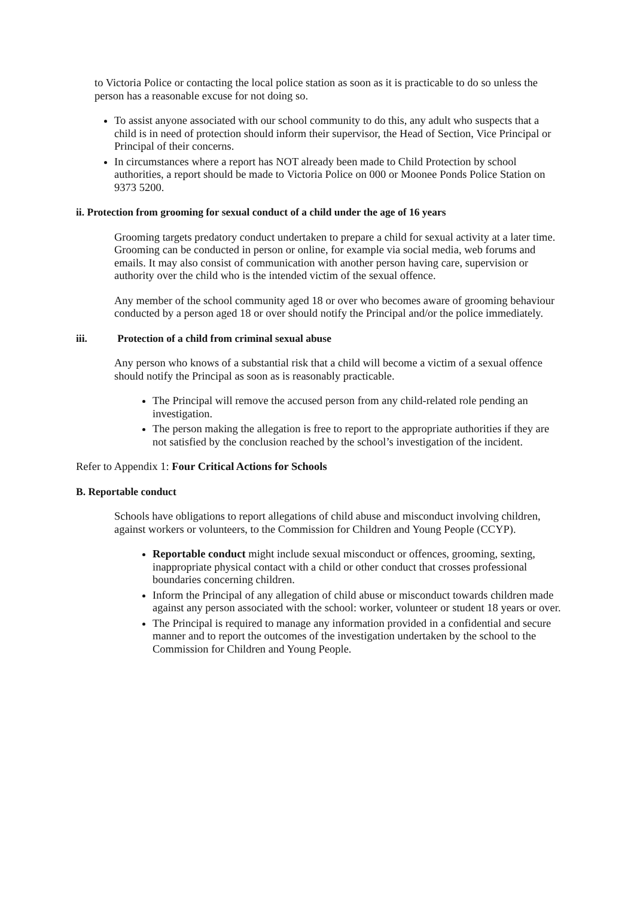to Victoria Police or contacting the local police station as soon as it is practicable to do so unless the person has a reasonable excuse for not doing so.
To assist anyone associated with our school community to do this, any adult who suspects that a child is in need of protection should inform their supervisor, the Head of Section, Vice Principal or Principal of their concerns.
In circumstances where a report has NOT already been made to Child Protection by school authorities, a report should be made to Victoria Police on 000 or Moonee Ponds Police Station on 9373 5200.
ii. Protection from grooming for sexual conduct of a child under the age of 16 years
Grooming targets predatory conduct undertaken to prepare a child for sexual activity at a later time. Grooming can be conducted in person or online, for example via social media, web forums and emails. It may also consist of communication with another person having care, supervision or authority over the child who is the intended victim of the sexual offence.
Any member of the school community aged 18 or over who becomes aware of grooming behaviour conducted by a person aged 18 or over should notify the Principal and/or the police immediately.
iii. Protection of a child from criminal sexual abuse
Any person who knows of a substantial risk that a child will become a victim of a sexual offence should notify the Principal as soon as is reasonably practicable.
The Principal will remove the accused person from any child-related role pending an investigation.
The person making the allegation is free to report to the appropriate authorities if they are not satisfied by the conclusion reached by the school’s investigation of the incident.
Refer to Appendix 1: Four Critical Actions for Schools
B. Reportable conduct
Schools have obligations to report allegations of child abuse and misconduct involving children, against workers or volunteers, to the Commission for Children and Young People (CCYP).
Reportable conduct might include sexual misconduct or offences, grooming, sexting, inappropriate physical contact with a child or other conduct that crosses professional boundaries concerning children.
Inform the Principal of any allegation of child abuse or misconduct towards children made against any person associated with the school: worker, volunteer or student 18 years or over.
The Principal is required to manage any information provided in a confidential and secure manner and to report the outcomes of the investigation undertaken by the school to the Commission for Children and Young People.